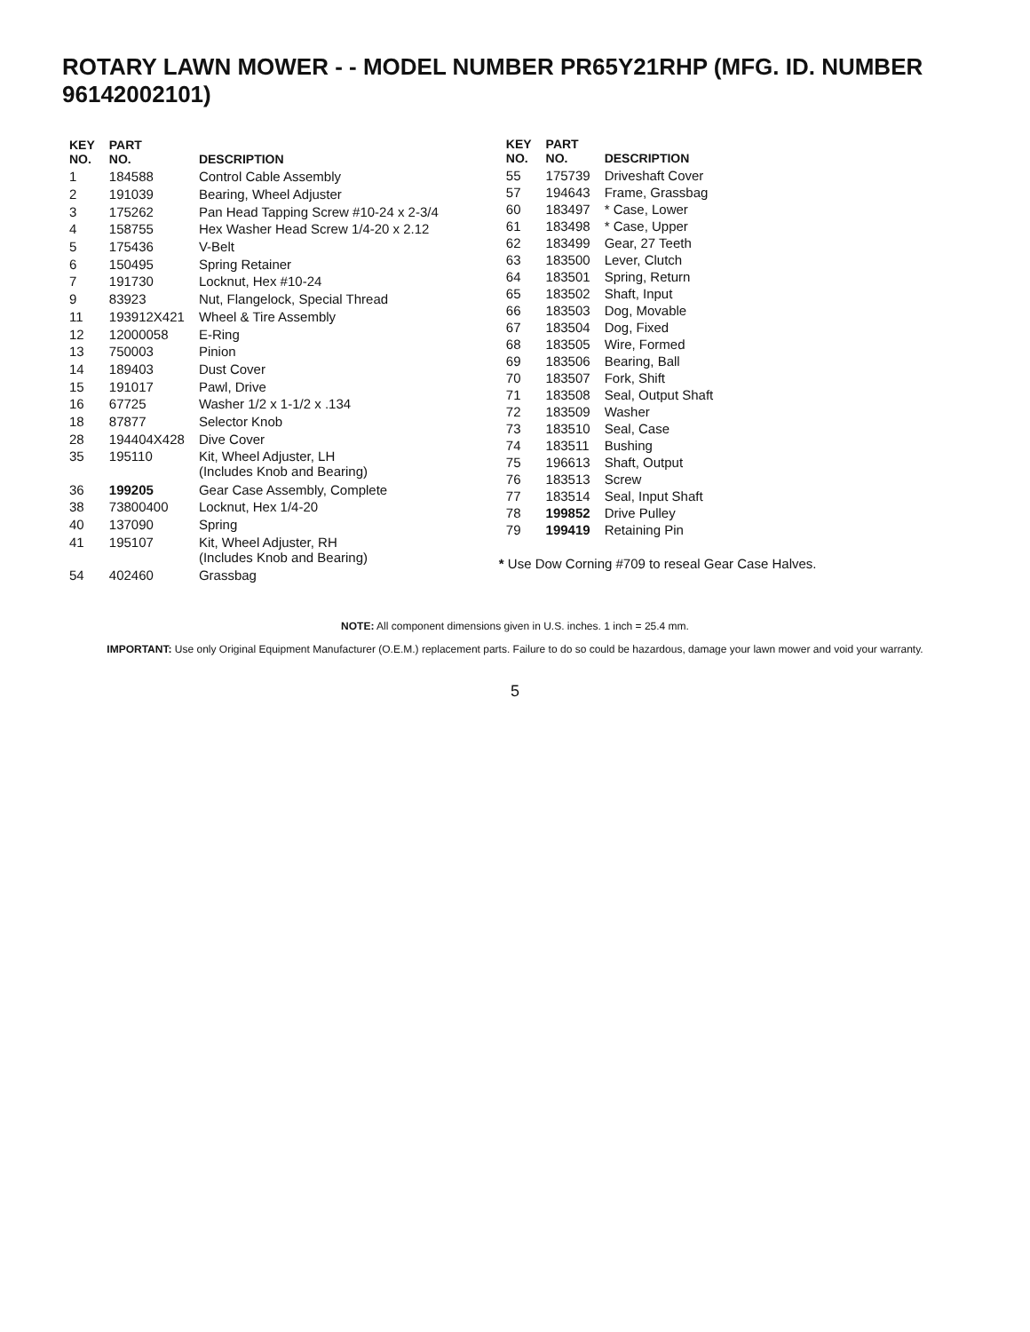ROTARY LAWN MOWER - - MODEL NUMBER PR65Y21RHP (MFG. ID. NUMBER 96142002101)
| KEY NO. | PART NO. | DESCRIPTION |
| --- | --- | --- |
| 1 | 184588 | Control Cable Assembly |
| 2 | 191039 | Bearing, Wheel Adjuster |
| 3 | 175262 | Pan Head Tapping Screw #10-24 x 2-3/4 |
| 4 | 158755 | Hex Washer Head Screw 1/4-20 x 2.12 |
| 5 | 175436 | V-Belt |
| 6 | 150495 | Spring Retainer |
| 7 | 191730 | Locknut, Hex #10-24 |
| 9 | 83923 | Nut, Flangelock, Special Thread |
| 11 | 193912X421 | Wheel & Tire Assembly |
| 12 | 12000058 | E-Ring |
| 13 | 750003 | Pinion |
| 14 | 189403 | Dust Cover |
| 15 | 191017 | Pawl, Drive |
| 16 | 67725 | Washer 1/2 x 1-1/2 x .134 |
| 18 | 87877 | Selector Knob |
| 28 | 194404X428 | Dive Cover |
| 35 | 195110 | Kit, Wheel Adjuster, LH (Includes Knob and Bearing) |
| 36 | 199205 | Gear Case Assembly, Complete |
| 38 | 73800400 | Locknut, Hex 1/4-20 |
| 40 | 137090 | Spring |
| 41 | 195107 | Kit, Wheel Adjuster, RH (Includes Knob and Bearing) |
| 54 | 402460 | Grassbag |
| KEY NO. | PART NO. | DESCRIPTION |
| --- | --- | --- |
| 55 | 175739 | Driveshaft Cover |
| 57 | 194643 | Frame, Grassbag |
| 60 | 183497 | * Case, Lower |
| 61 | 183498 | * Case, Upper |
| 62 | 183499 | Gear, 27 Teeth |
| 63 | 183500 | Lever, Clutch |
| 64 | 183501 | Spring, Return |
| 65 | 183502 | Shaft, Input |
| 66 | 183503 | Dog, Movable |
| 67 | 183504 | Dog, Fixed |
| 68 | 183505 | Wire, Formed |
| 69 | 183506 | Bearing, Ball |
| 70 | 183507 | Fork, Shift |
| 71 | 183508 | Seal, Output Shaft |
| 72 | 183509 | Washer |
| 73 | 183510 | Seal, Case |
| 74 | 183511 | Bushing |
| 75 | 196613 | Shaft, Output |
| 76 | 183513 | Screw |
| 77 | 183514 | Seal, Input Shaft |
| 78 | 199852 | Drive Pulley |
| 79 | 199419 | Retaining Pin |
* Use Dow Corning #709 to reseal Gear Case Halves.
NOTE: All component dimensions given in U.S. inches. 1 inch = 25.4 mm.
IMPORTANT: Use only Original Equipment Manufacturer (O.E.M.) replacement parts. Failure to do so could be hazardous, damage your lawn mower and void your warranty.
5